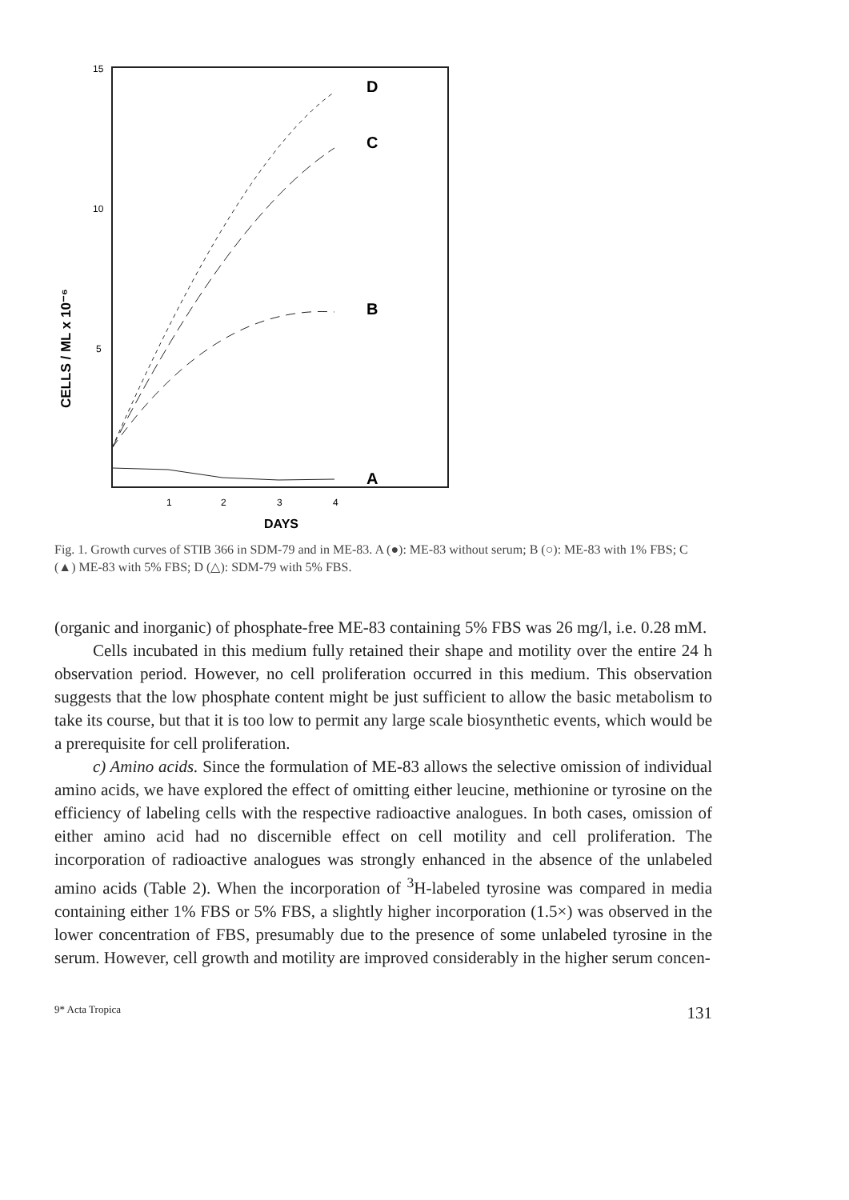15
10
5
CELLS / ML x 10⁻⁶
1
2
3
4
DAYS
D
C
B
A
Fig. 1. Growth curves of STIB 366 in SDM-79 and in ME-83. A (●): ME-83 without serum; B (○): ME-83 with 1% FBS; C (▲) ME-83 with 5% FBS; D (△): SDM-79 with 5% FBS.
(organic and inorganic) of phosphate-free ME-83 containing 5% FBS was 26 mg/l, i.e. 0.28 mM.
Cells incubated in this medium fully retained their shape and motility over the entire 24 h observation period. However, no cell proliferation occurred in this medium. This observation suggests that the low phosphate content might be just sufficient to allow the basic metabolism to take its course, but that it is too low to permit any large scale biosynthetic events, which would be a prerequisite for cell proliferation.
c) Amino acids. Since the formulation of ME-83 allows the selective omission of individual amino acids, we have explored the effect of omitting either leucine, methionine or tyrosine on the efficiency of labeling cells with the respective radioactive analogues. In both cases, omission of either amino acid had no discernible effect on cell motility and cell proliferation. The incorporation of radioactive analogues was strongly enhanced in the absence of the unlabeled amino acids (Table 2). When the incorporation of <sup>3</sup>H-labeled tyrosine was compared in media containing either 1% FBS or 5% FBS, a slightly higher incorporation (1.5×) was observed in the lower concentration of FBS, presumably due to the presence of some unlabeled tyrosine in the serum. However, cell growth and motility are improved considerably in the higher serum concen-
9* Acta Tropica 131